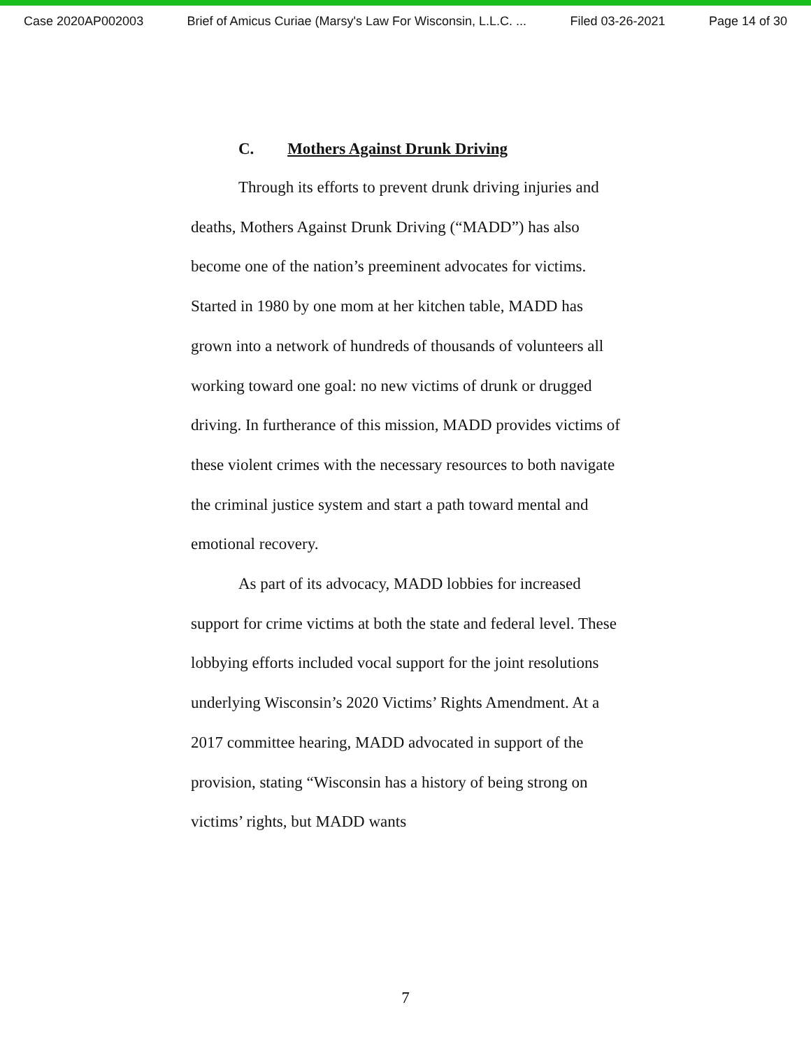Case 2020AP002003 Brief of Amicus Curiae (Marsy's Law For Wisconsin, L.L.C. ... Filed 03-26-2021 Page 14 of 30
C. Mothers Against Drunk Driving
Through its efforts to prevent drunk driving injuries and deaths, Mothers Against Drunk Driving (“MADD”) has also become one of the nation’s preeminent advocates for victims. Started in 1980 by one mom at her kitchen table, MADD has grown into a network of hundreds of thousands of volunteers all working toward one goal: no new victims of drunk or drugged driving. In furtherance of this mission, MADD provides victims of these violent crimes with the necessary resources to both navigate the criminal justice system and start a path toward mental and emotional recovery.
As part of its advocacy, MADD lobbies for increased support for crime victims at both the state and federal level. These lobbying efforts included vocal support for the joint resolutions underlying Wisconsin’s 2020 Victims’ Rights Amendment. At a 2017 committee hearing, MADD advocated in support of the provision, stating “Wisconsin has a history of being strong on victims’ rights, but MADD wants
7